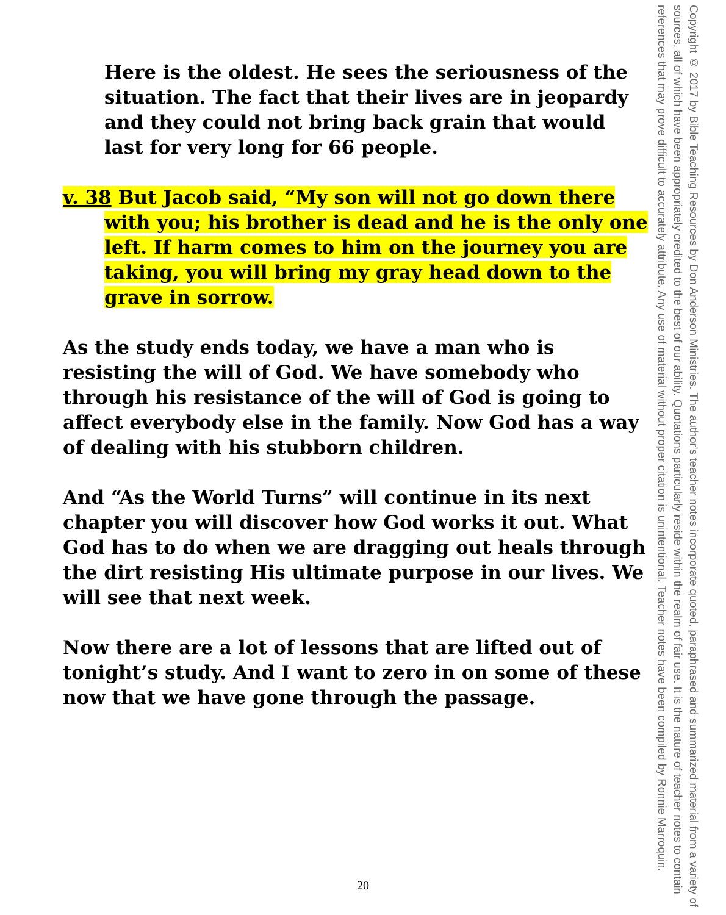Here is the oldest. He sees the seriousness of the situation. The fact that their lives are in jeopardy and they could not bring back grain that would last for very long for 66 people.
v. 38 But Jacob said, “My son will not go down there with you; his brother is dead and he is the only one left. If harm comes to him on the journey you are taking, you will bring my gray head down to the grave in sorrow.
As the study ends today, we have a man who is resisting the will of God. We have somebody who through his resistance of the will of God is going to affect everybody else in the family. Now God has a way of dealing with his stubborn children.
And “As the World Turns” will continue in its next chapter you will discover how God works it out. What God has to do when we are dragging out heals through the dirt resisting His ultimate purpose in our lives. We will see that next week.
Now there are a lot of lessons that are lifted out of tonight’s study. And I want to zero in on some of these now that we have gone through the passage.
Copyright © 2017 by Bible Teaching Resources by Don Anderson Ministries. The author's teacher notes incorporate quoted, paraphrased and summarized material from a variety of sources, all of which have been appropriately credited to the best of our ability. Quotations particularly reside within the realm of fair use. It is the nature of teacher notes to contain references that may prove difficult to accurately attribute. Any use of material without proper citation is unintentional. Teacher notes have been compiled by Ronnie Marroquin.
20